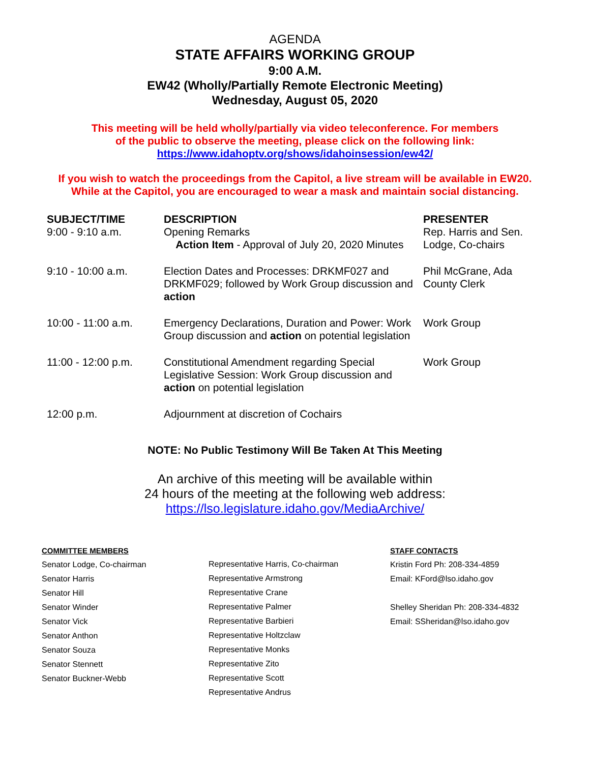AGENDA
STATE AFFAIRS WORKING GROUP
9:00 A.M.
EW42 (Wholly/Partially Remote Electronic Meeting)
Wednesday, August 05, 2020
This meeting will be held wholly/partially via video teleconference. For members
of the public to observe the meeting, please click on the following link:
https://www.idahoptv.org/shows/idahoinsession/ew42/
If you wish to watch the proceedings from the Capitol, a live stream will be available in EW20.
While at the Capitol, you are encouraged to wear a mask and maintain social distancing.
| SUBJECT/TIME 9:00 - 9:10 a.m. | DESCRIPTION Opening Remarks Action Item - Approval of July 20, 2020 Minutes | PRESENTER Rep. Harris and Sen. Lodge, Co-chairs |
| --- | --- | --- |
| 9:10 - 10:00 a.m. | Election Dates and Processes: DRKMF027 and DRKMF029; followed by Work Group discussion and action | Phil McGrane, Ada County Clerk |
| 10:00 - 11:00 a.m. | Emergency Declarations, Duration and Power: Work Group discussion and action on potential legislation | Work Group |
| 11:00 - 12:00 p.m. | Constitutional Amendment regarding Special Legislative Session: Work Group discussion and action on potential legislation | Work Group |
| 12:00 p.m. | Adjournment at discretion of Cochairs | |
NOTE: No Public Testimony Will Be Taken At This Meeting
An archive of this meeting will be available within
24 hours of the meeting at the following web address:
https://lso.legislature.idaho.gov/MediaArchive/
COMMITTEE MEMBERS
Senator Lodge, Co-chairman
Senator Harris
Senator Hill
Senator Winder
Senator Vick
Senator Anthon
Senator Souza
Senator Stennett
Senator Buckner-Webb
Representative Harris, Co-chairman
Representative Armstrong
Representative Crane
Representative Palmer
Representative Barbieri
Representative Holtzclaw
Representative Monks
Representative Zito
Representative Scott
Representative Andrus
STAFF CONTACTS
Kristin Ford Ph: 208-334-4859
Email: KFord@lso.idaho.gov
Shelley Sheridan Ph: 208-334-4832
Email: SSheridan@lso.idaho.gov